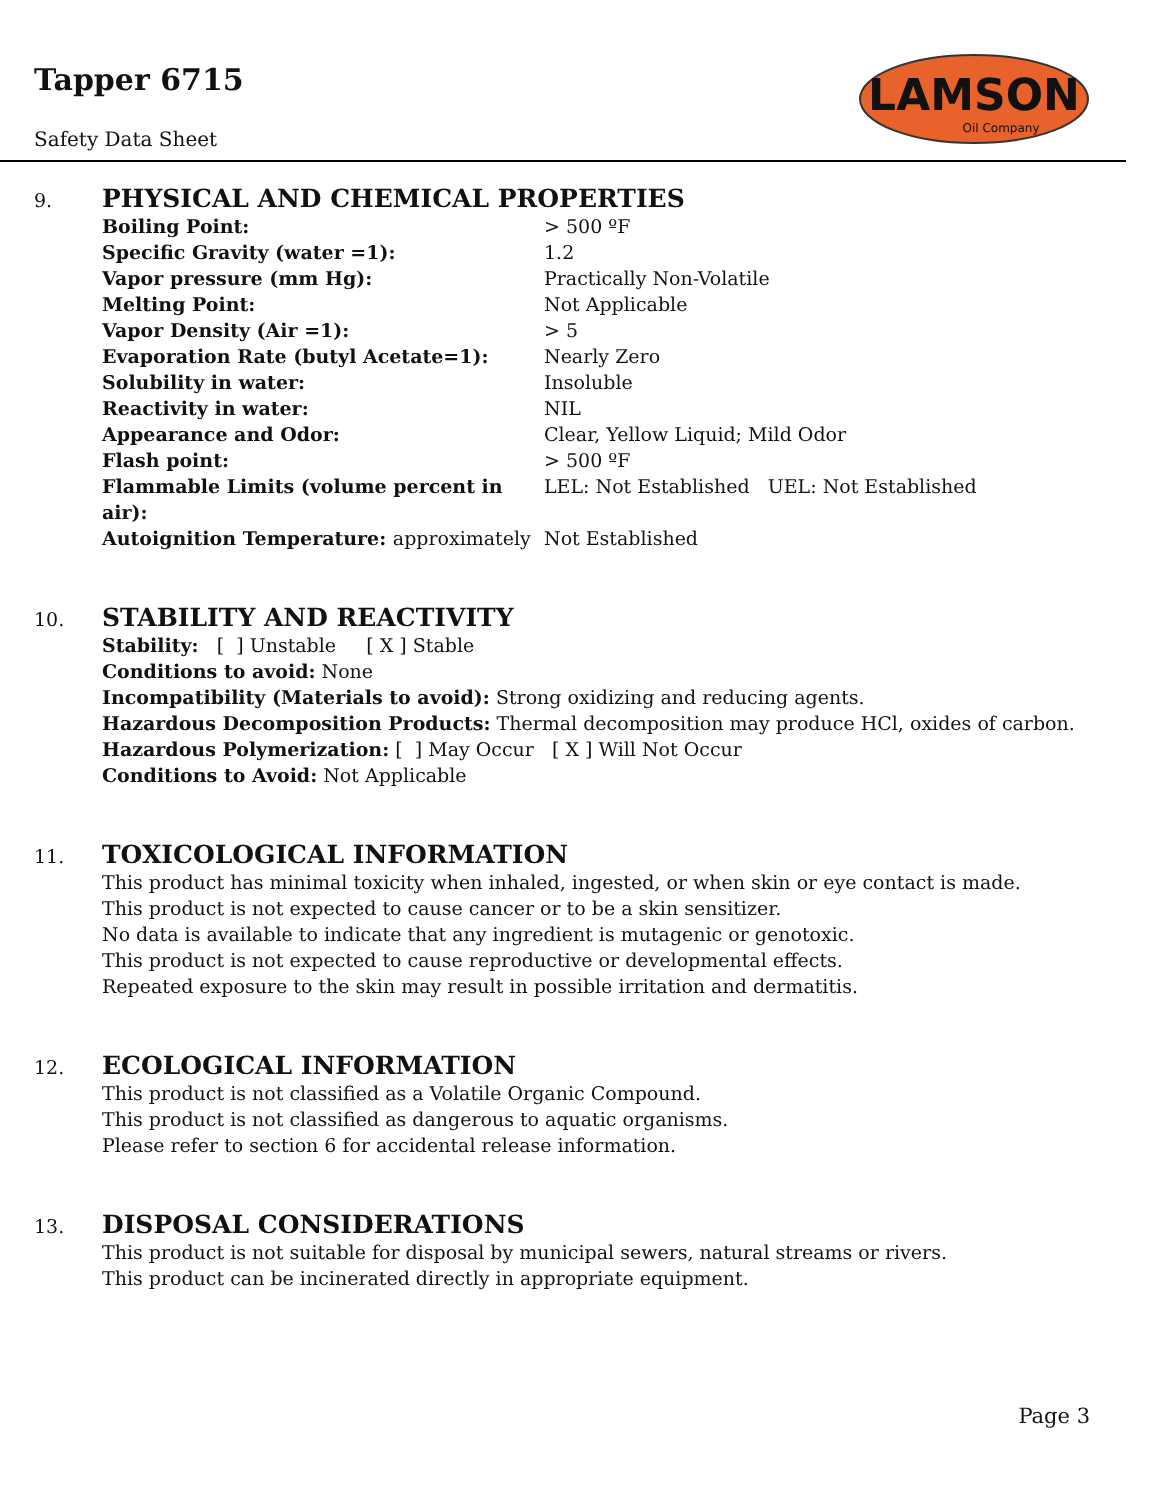Tapper 6715
Safety Data Sheet
LAMSON
Oil Company
9.
PHYSICAL AND CHEMICAL PROPERTIES
| Boiling Point: | > 500 ºF |
| Specific Gravity (water =1): | 1.2 |
| Vapor pressure (mm Hg): | Practically Non-Volatile |
| Melting Point: | Not Applicable |
| Vapor Density (Air =1): | > 5 |
| Evaporation Rate (butyl Acetate=1): | Nearly Zero |
| Solubility in water: | Insoluble |
| Reactivity in water: | NIL |
| Appearance and Odor: | Clear, Yellow Liquid; Mild Odor |
| Flash point: | > 500 ºF |
| Flammable Limits (volume percent in air): | LEL: Not Established UEL: Not Established |
| Autoignition Temperature: approximately | Not Established |
10.
STABILITY AND REACTIVITY
Stability: [ ] Unstable [ X ] Stable
Conditions to avoid: None
Incompatibility (Materials to avoid): Strong oxidizing and reducing agents.
Hazardous Decomposition Products: Thermal decomposition may produce HCl, oxides of carbon.
Hazardous Polymerization: [ ] May Occur [ X ] Will Not Occur
Conditions to Avoid: Not Applicable
11.
TOXICOLOGICAL INFORMATION
This product has minimal toxicity when inhaled, ingested, or when skin or eye contact is made.
This product is not expected to cause cancer or to be a skin sensitizer.
No data is available to indicate that any ingredient is mutagenic or genotoxic.
This product is not expected to cause reproductive or developmental effects.
Repeated exposure to the skin may result in possible irritation and dermatitis.
12.
ECOLOGICAL INFORMATION
This product is not classified as a Volatile Organic Compound.
This product is not classified as dangerous to aquatic organisms.
Please refer to section 6 for accidental release information.
13.
DISPOSAL CONSIDERATIONS
This product is not suitable for disposal by municipal sewers, natural streams or rivers.
This product can be incinerated directly in appropriate equipment.
Page 3